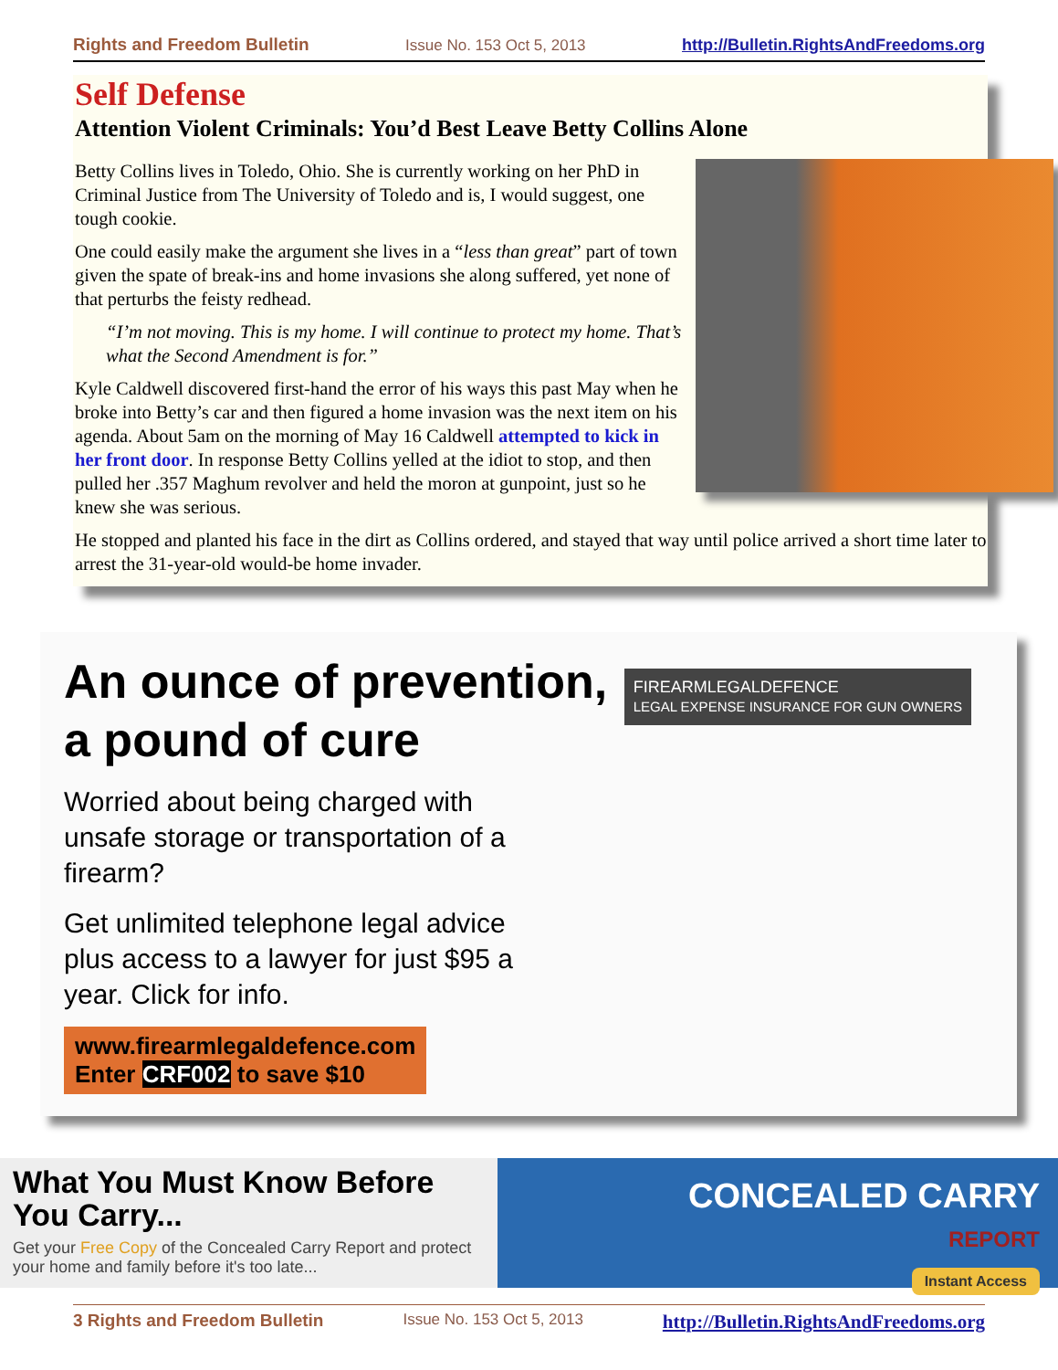Rights and Freedom Bulletin Issue No. 153 Oct 5, 2013 http://Bulletin.RightsAndFreedoms.org
Self Defense
Attention Violent Criminals: You’d Best Leave Betty Collins Alone
Betty Collins lives in Toledo, Ohio. She is currently working on her PhD in Criminal Justice from The University of Toledo and is, I would suggest, one tough cookie.
One could easily make the argument she lives in a “less than great” part of town given the spate of break-ins and home invasions she along suffered, yet none of that perturbs the feisty redhead.
“I’m not moving. This is my home. I will continue to protect my home. That’s what the Second Amendment is for.”
Kyle Caldwell discovered first-hand the error of his ways this past May when he broke into Betty’s car and then figured a home invasion was the next item on his agenda. About 5am on the morning of May 16 Caldwell attempted to kick in her front door. In response Betty Collins yelled at the idiot to stop, and then pulled her .357 Maghum revolver and held the moron at gunpoint, just so he knew she was serious.
He stopped and planted his face in the dirt as Collins ordered, and stayed that way until police arrived a short time later to arrest the 31-year-old would-be home invader.
FIREARMLEGALDEFENCE
LEGAL EXPENSE INSURANCE FOR GUN OWNERS
An ounce of prevention,
a pound of cure
Worried about being charged with unsafe storage or transportation of a firearm?
Get unlimited telephone legal advice plus access to a lawyer for just $95 a year. Click for info.
www.firearmlegaldefence.com
Enter CRF002 to save $10
What You Must Know Before You Carry...
Get your Free Copy of the Concealed Carry Report and protect your home and family before it's too late...
CONCEALED CARRY
REPORT
Instant Access
3 Rights and Freedom Bulletin Issue No. 153 Oct 5, 2013 http://Bulletin.RightsAndFreedoms.org